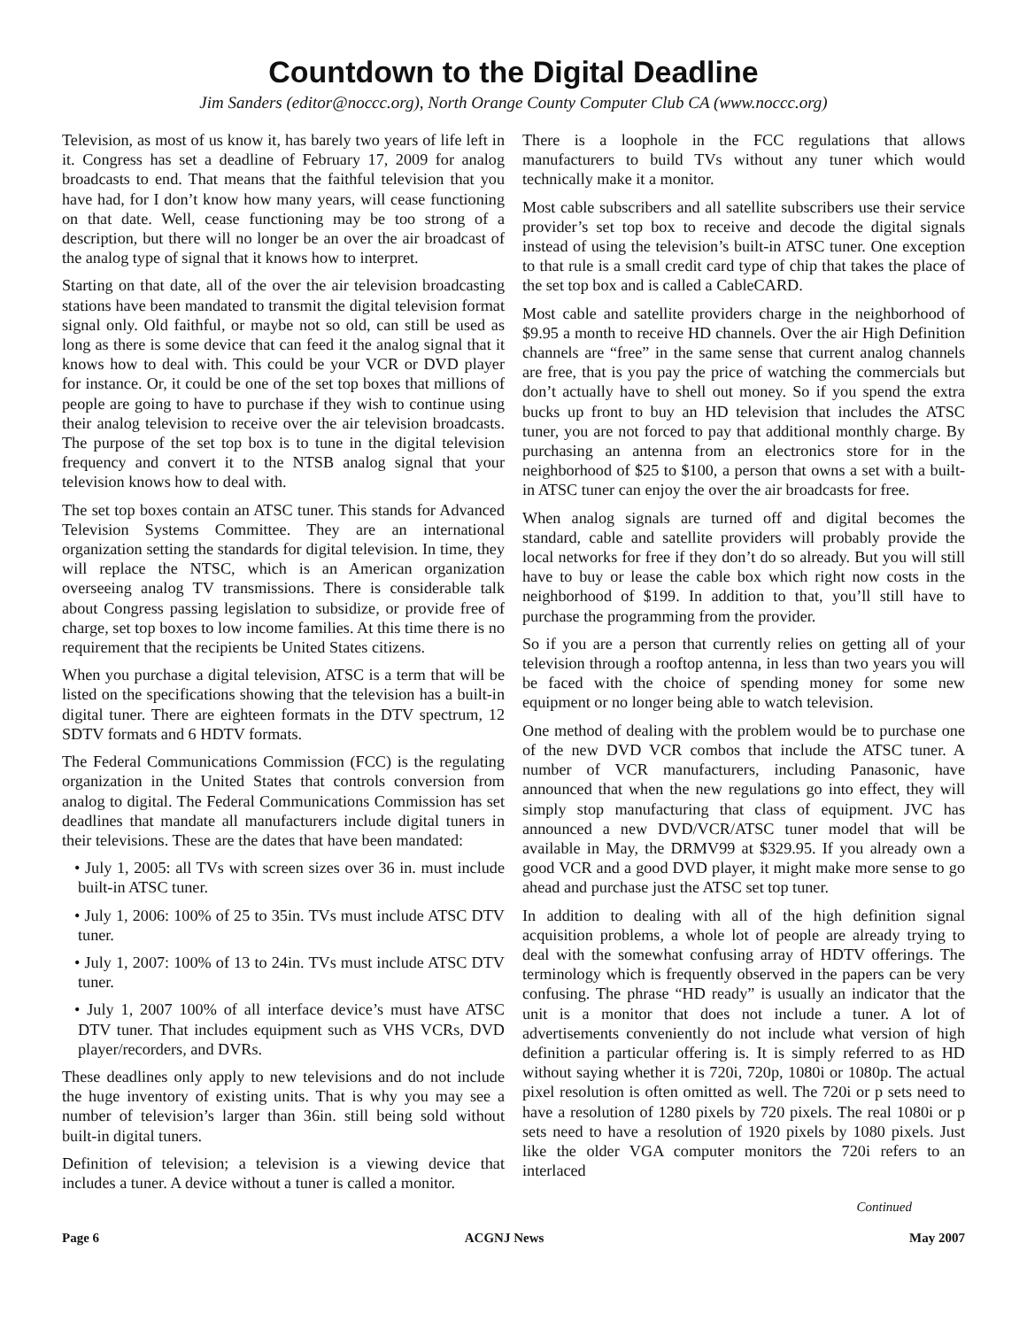Countdown to the Digital Deadline
Jim Sanders (editor@noccc.org), North Orange County Computer Club CA (www.noccc.org)
Television, as most of us know it, has barely two years of life left in it. Congress has set a deadline of February 17, 2009 for analog broadcasts to end. That means that the faithful television that you have had, for I don’t know how many years, will cease functioning on that date. Well, cease functioning may be too strong of a description, but there will no longer be an over the air broadcast of the analog type of signal that it knows how to interpret.
Starting on that date, all of the over the air television broadcasting stations have been mandated to transmit the digital television format signal only. Old faithful, or maybe not so old, can still be used as long as there is some device that can feed it the analog signal that it knows how to deal with. This could be your VCR or DVD player for instance. Or, it could be one of the set top boxes that millions of people are going to have to purchase if they wish to continue using their analog television to receive over the air television broadcasts. The purpose of the set top box is to tune in the digital television frequency and convert it to the NTSB analog signal that your television knows how to deal with.
The set top boxes contain an ATSC tuner. This stands for Advanced Television Systems Committee. They are an international organization setting the standards for digital television. In time, they will replace the NTSC, which is an American organization overseeing analog TV transmissions. There is considerable talk about Congress passing legislation to subsidize, or provide free of charge, set top boxes to low income families. At this time there is no requirement that the recipients be United States citizens.
When you purchase a digital television, ATSC is a term that will be listed on the specifications showing that the television has a built-in digital tuner. There are eighteen formats in the DTV spectrum, 12 SDTV formats and 6 HDTV formats.
The Federal Communications Commission (FCC) is the regulating organization in the United States that controls conversion from analog to digital. The Federal Communications Commission has set deadlines that mandate all manufacturers include digital tuners in their televisions. These are the dates that have been mandated:
• July 1, 2005: all TVs with screen sizes over 36 in. must include built-in ATSC tuner.
• July 1, 2006: 100% of 25 to 35in. TVs must include ATSC DTV tuner.
• July 1, 2007: 100% of 13 to 24in. TVs must include ATSC DTV tuner.
• July 1, 2007 100% of all interface device’s must have ATSC DTV tuner. That includes equipment such as VHS VCRs, DVD player/recorders, and DVRs.
These deadlines only apply to new televisions and do not include the huge inventory of existing units. That is why you may see a number of television’s larger than 36in. still being sold without built-in digital tuners.
Definition of television; a television is a viewing device that includes a tuner. A device without a tuner is called a monitor.
There is a loophole in the FCC regulations that allows manufacturers to build TVs without any tuner which would technically make it a monitor.
Most cable subscribers and all satellite subscribers use their service provider’s set top box to receive and decode the digital signals instead of using the television’s built-in ATSC tuner. One exception to that rule is a small credit card type of chip that takes the place of the set top box and is called a CableCARD.
Most cable and satellite providers charge in the neighborhood of $9.95 a month to receive HD channels. Over the air High Definition channels are “free” in the same sense that current analog channels are free, that is you pay the price of watching the commercials but don’t actually have to shell out money. So if you spend the extra bucks up front to buy an HD television that includes the ATSC tuner, you are not forced to pay that additional monthly charge. By purchasing an antenna from an electronics store for in the neighborhood of $25 to $100, a person that owns a set with a built-in ATSC tuner can enjoy the over the air broadcasts for free.
When analog signals are turned off and digital becomes the standard, cable and satellite providers will probably provide the local networks for free if they don’t do so already. But you will still have to buy or lease the cable box which right now costs in the neighborhood of $199. In addition to that, you’ll still have to purchase the programming from the provider.
So if you are a person that currently relies on getting all of your television through a rooftop antenna, in less than two years you will be faced with the choice of spending money for some new equipment or no longer being able to watch television.
One method of dealing with the problem would be to purchase one of the new DVD VCR combos that include the ATSC tuner. A number of VCR manufacturers, including Panasonic, have announced that when the new regulations go into effect, they will simply stop manufacturing that class of equipment. JVC has announced a new DVD/VCR/ATSC tuner model that will be available in May, the DRMV99 at $329.95. If you already own a good VCR and a good DVD player, it might make more sense to go ahead and purchase just the ATSC set top tuner.
In addition to dealing with all of the high definition signal acquisition problems, a whole lot of people are already trying to deal with the somewhat confusing array of HDTV offerings. The terminology which is frequently observed in the papers can be very confusing. The phrase “HD ready” is usually an indicator that the unit is a monitor that does not include a tuner. A lot of advertisements conveniently do not include what version of high definition a particular offering is. It is simply referred to as HD without saying whether it is 720i, 720p, 1080i or 1080p. The actual pixel resolution is often omitted as well. The 720i or p sets need to have a resolution of 1280 pixels by 720 pixels. The real 1080i or p sets need to have a resolution of 1920 pixels by 1080 pixels. Just like the older VGA computer monitors the 720i refers to an interlaced
Continued
Page 6 ACGNJ News May 2007